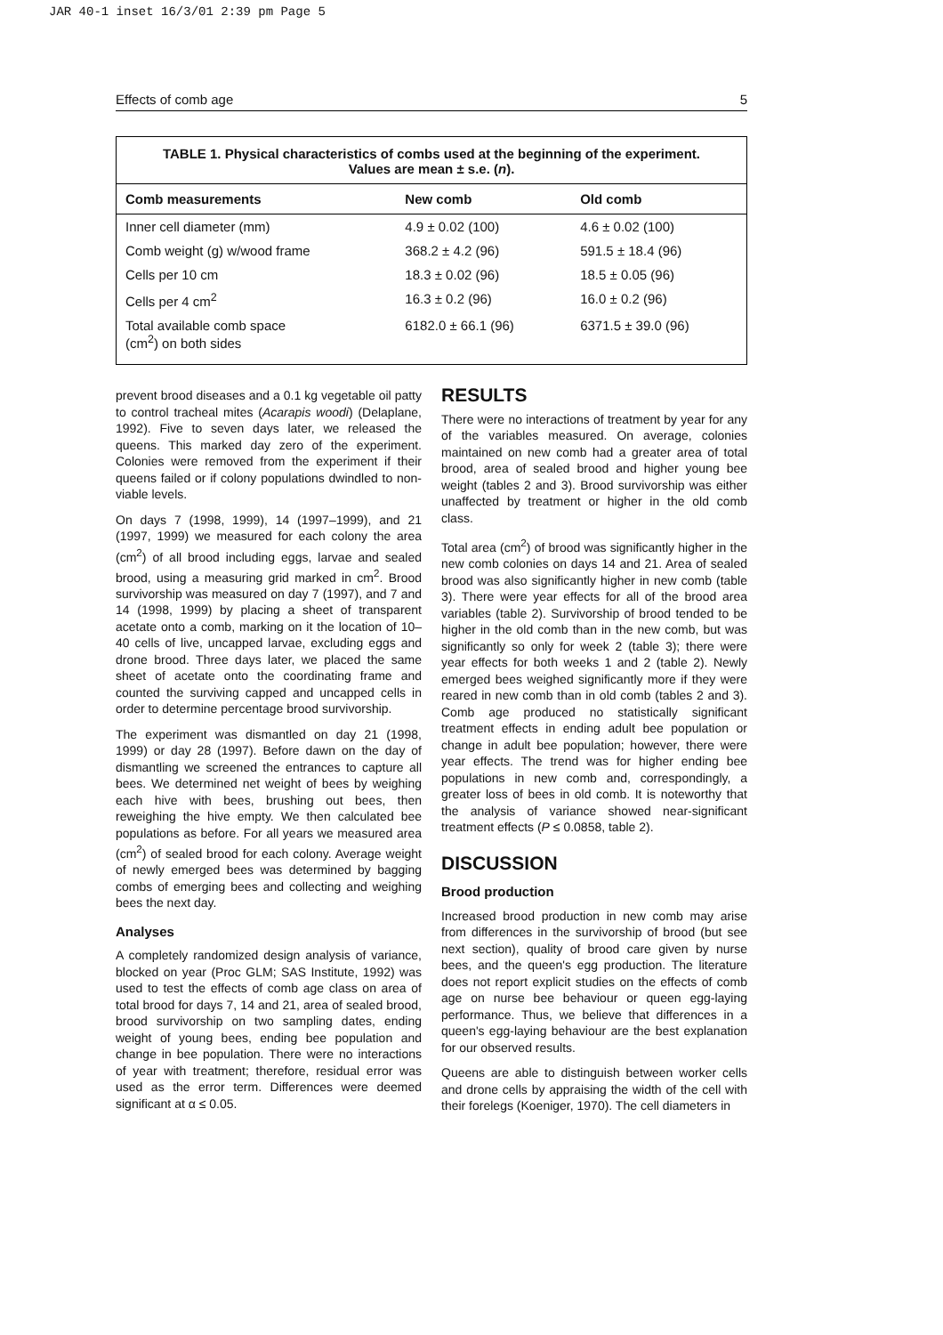JAR 40-1 inset 16/3/01 2:39 pm Page 5
Effects of comb age 5
TABLE 1. Physical characteristics of combs used at the beginning of the experiment.
Values are mean ± s.e. (n).
| Comb measurements | New comb | Old comb |
| --- | --- | --- |
| Inner cell diameter (mm) | 4.9 ± 0.02 (100) | 4.6 ± 0.02 (100) |
| Comb weight (g) w/wood frame | 368.2 ± 4.2 (96) | 591.5 ± 18.4 (96) |
| Cells per 10 cm | 18.3 ± 0.02 (96) | 18.5 ± 0.05 (96) |
| Cells per 4 cm<sup>2</sup> | 16.3 ± 0.2 (96) | 16.0 ± 0.2 (96) |
| Total available comb space (cm<sup>2</sup>) on both sides | 6182.0 ± 66.1 (96) | 6371.5 ± 39.0 (96) |
prevent brood diseases and a 0.1 kg vegetable oil patty to control tracheal mites (Acarapis woodi) (Delaplane, 1992). Five to seven days later, we released the queens. This marked day zero of the experiment. Colonies were removed from the experiment if their queens failed or if colony populations dwindled to non-viable levels.
On days 7 (1998, 1999), 14 (1997–1999), and 21 (1997, 1999) we measured for each colony the area (cm<sup>2</sup>) of all brood including eggs, larvae and sealed brood, using a measuring grid marked in cm<sup>2</sup>. Brood survivorship was measured on day 7 (1997), and 7 and 14 (1998, 1999) by placing a sheet of transparent acetate onto a comb, marking on it the location of 10–40 cells of live, uncapped larvae, excluding eggs and drone brood. Three days later, we placed the same sheet of acetate onto the coordinating frame and counted the surviving capped and uncapped cells in order to determine percentage brood survivorship.
The experiment was dismantled on day 21 (1998, 1999) or day 28 (1997). Before dawn on the day of dismantling we screened the entrances to capture all bees. We determined net weight of bees by weighing each hive with bees, brushing out bees, then reweighing the hive empty. We then calculated bee populations as before. For all years we measured area (cm<sup>2</sup>) of sealed brood for each colony. Average weight of newly emerged bees was determined by bagging combs of emerging bees and collecting and weighing bees the next day.
Analyses
A completely randomized design analysis of variance, blocked on year (Proc GLM; SAS Institute, 1992) was used to test the effects of comb age class on area of total brood for days 7, 14 and 21, area of sealed brood, brood survivorship on two sampling dates, ending weight of young bees, ending bee population and change in bee population. There were no interactions of year with treatment; therefore, residual error was used as the error term. Differences were deemed significant at α ≤ 0.05.
RESULTS
There were no interactions of treatment by year for any of the variables measured. On average, colonies maintained on new comb had a greater area of total brood, area of sealed brood and higher young bee weight (tables 2 and 3). Brood survivorship was either unaffected by treatment or higher in the old comb class.
Total area (cm<sup>2</sup>) of brood was significantly higher in the new comb colonies on days 14 and 21. Area of sealed brood was also significantly higher in new comb (table 3). There were year effects for all of the brood area variables (table 2). Survivorship of brood tended to be higher in the old comb than in the new comb, but was significantly so only for week 2 (table 3); there were year effects for both weeks 1 and 2 (table 2). Newly emerged bees weighed significantly more if they were reared in new comb than in old comb (tables 2 and 3). Comb age produced no statistically significant treatment effects in ending adult bee population or change in adult bee population; however, there were year effects. The trend was for higher ending bee populations in new comb and, correspondingly, a greater loss of bees in old comb. It is noteworthy that the analysis of variance showed near-significant treatment effects (P ≤ 0.0858, table 2).
DISCUSSION
Brood production
Increased brood production in new comb may arise from differences in the survivorship of brood (but see next section), quality of brood care given by nurse bees, and the queen's egg production. The literature does not report explicit studies on the effects of comb age on nurse bee behaviour or queen egg-laying performance. Thus, we believe that differences in a queen's egg-laying behaviour are the best explanation for our observed results.
Queens are able to distinguish between worker cells and drone cells by appraising the width of the cell with their forelegs (Koeniger, 1970). The cell diameters in